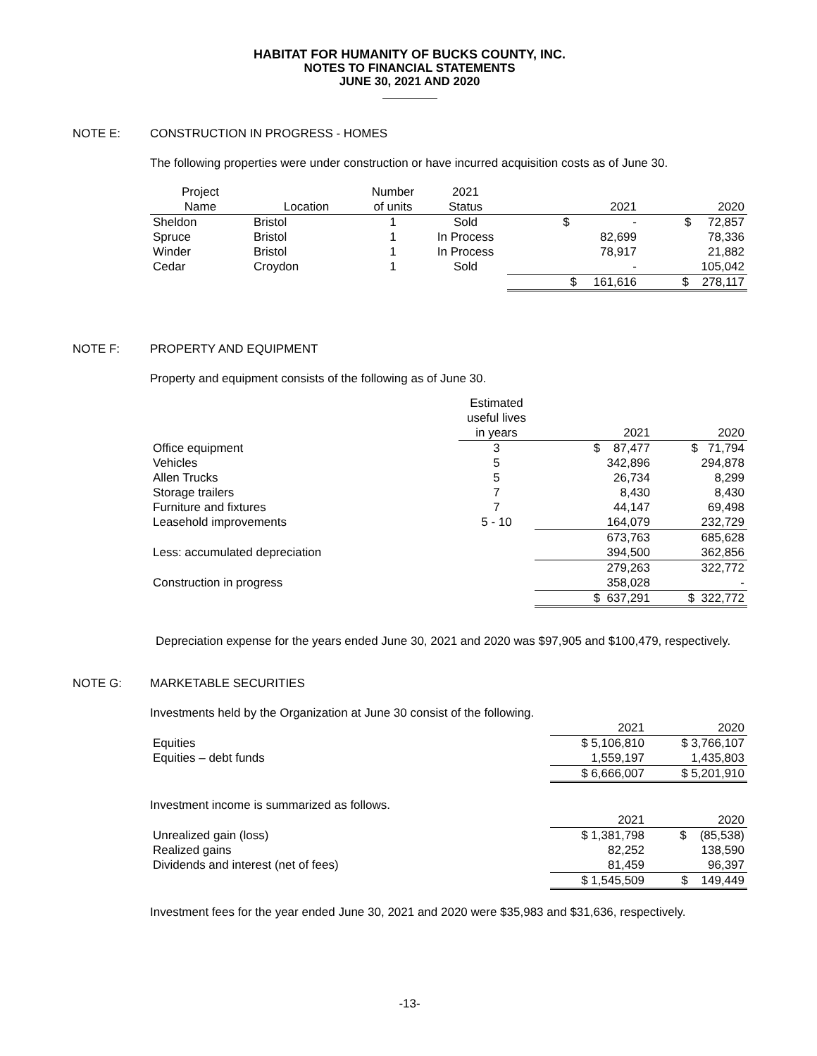HABITAT FOR HUMANITY OF BUCKS COUNTY, INC.
NOTES TO FINANCIAL STATEMENTS
JUNE 30, 2021 AND 2020
NOTE E: CONSTRUCTION IN PROGRESS - HOMES
The following properties were under construction or have incurred acquisition costs as of June 30.
| Project | | Number | 2021 | | |
| --- | --- | --- | --- | --- | --- |
| Name | Location | of units | Status | 2021 | 2020 |
| Sheldon | Bristol | 1 | Sold | $ - | $ 72,857 |
| Spruce | Bristol | 1 | In Process | 82,699 | 78,336 |
| Winder | Bristol | 1 | In Process | 78,917 | 21,882 |
| Cedar | Croydon | 1 | Sold | - | 105,042 |
| | | | | $ 161,616 | $ 278,117 |
NOTE F: PROPERTY AND EQUIPMENT
Property and equipment consists of the following as of June 30.
| | Estimated useful lives | | |
| | in years | 2021 | 2020 |
| Office equipment | 3 | $ 87,477 | $ 71,794 |
| Vehicles | 5 | 342,896 | 294,878 |
| Allen Trucks | 5 | 26,734 | 8,299 |
| Storage trailers | 7 | 8,430 | 8,430 |
| Furniture and fixtures | 7 | 44,147 | 69,498 |
| Leasehold improvements | 5 - 10 | 164,079 | 232,729 |
| | | 673,763 | 685,628 |
| Less: accumulated depreciation | | 394,500 | 362,856 |
| | | 279,263 | 322,772 |
| Construction in progress | | 358,028 | - |
| | | $ 637,291 | $ 322,772 |
Depreciation expense for the years ended June 30, 2021 and 2020 was $97,905 and $100,479, respectively.
NOTE G: MARKETABLE SECURITIES
Investments held by the Organization at June 30 consist of the following.
| | 2021 | 2020 |
| Equities | $ 5,106,810 | $ 3,766,107 |
| Equities – debt funds | 1,559,197 | 1,435,803 |
| | $ 6,666,007 | $ 5,201,910 |
Investment income is summarized as follows.
| | 2021 | 2020 |
| Unrealized gain (loss) | $ 1,381,798 | $ (85,538) |
| Realized gains | 82,252 | 138,590 |
| Dividends and interest (net of fees) | 81,459 | 96,397 |
| | $ 1,545,509 | $ 149,449 |
Investment fees for the year ended June 30, 2021 and 2020 were $35,983 and $31,636, respectively.
-13-